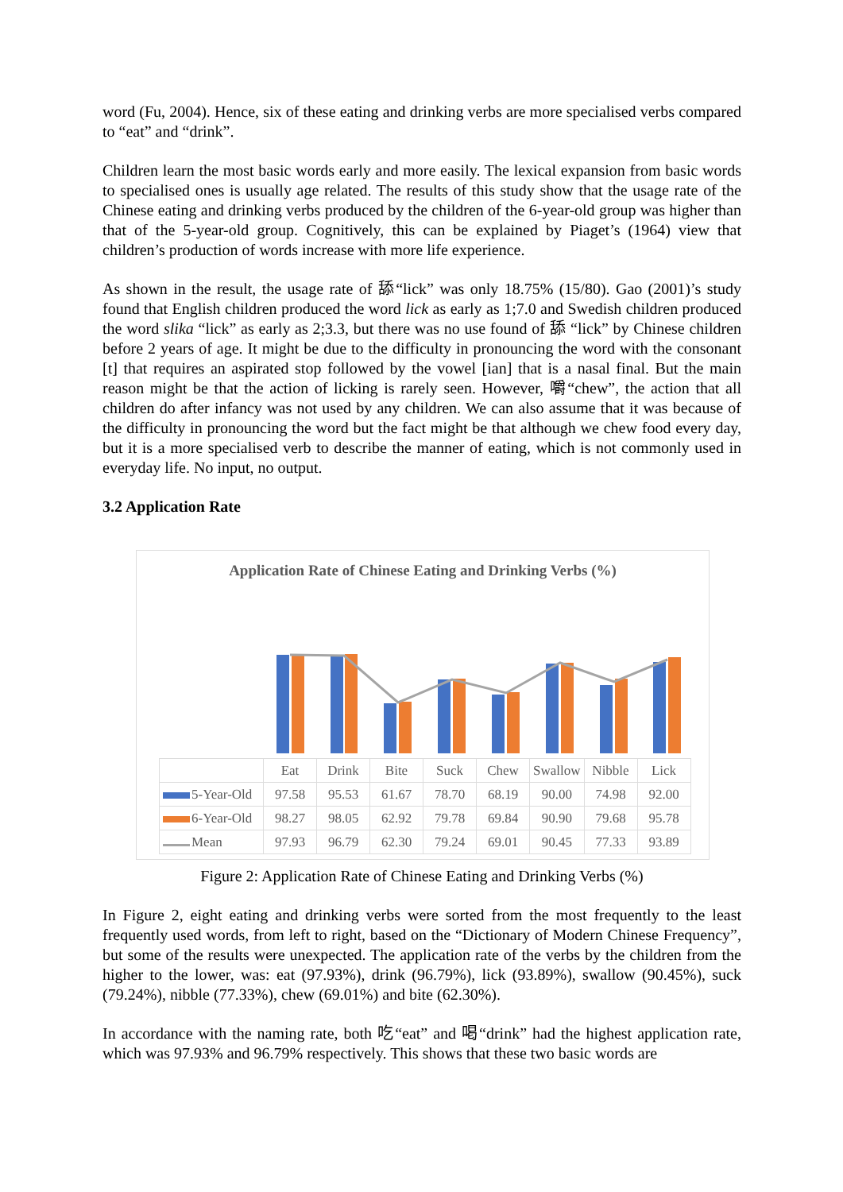word (Fu, 2004). Hence, six of these eating and drinking verbs are more specialised verbs compared to “eat” and “drink”.
Children learn the most basic words early and more easily. The lexical expansion from basic words to specialised ones is usually age related. The results of this study show that the usage rate of the Chinese eating and drinking verbs produced by the children of the 6-year-old group was higher than that of the 5-year-old group. Cognitively, this can be explained by Piaget’s (1964) view that children’s production of words increase with more life experience.
As shown in the result, the usage rate of 舔“lick” was only 18.75% (15/80). Gao (2001)’s study found that English children produced the word lick as early as 1;7.0 and Swedish children produced the word slika “lick” as early as 2;3.3, but there was no use found of 舔 “lick” by Chinese children before 2 years of age. It might be due to the difficulty in pronouncing the word with the consonant [t] that requires an aspirated stop followed by the vowel [ian] that is a nasal final. But the main reason might be that the action of licking is rarely seen. However, 嚼“chew”, the action that all children do after infancy was not used by any children. We can also assume that it was because of the difficulty in pronouncing the word but the fact might be that although we chew food every day, but it is a more specialised verb to describe the manner of eating, which is not commonly used in everyday life. No input, no output.
3.2 Application Rate
Application Rate of Chinese Eating and Drinking Verbs (%)
| | Eat | Drink | Bite | Suck | Chew | Swallow | Nibble | Lick |
| --- | --- | --- | --- | --- | --- | --- | --- | --- |
| 5-Year-Old | 97.58 | 95.53 | 61.67 | 78.70 | 68.19 | 90.00 | 74.98 | 92.00 |
| 6-Year-Old | 98.27 | 98.05 | 62.92 | 79.78 | 69.84 | 90.90 | 79.68 | 95.78 |
| Mean | 97.93 | 96.79 | 62.30 | 79.24 | 69.01 | 90.45 | 77.33 | 93.89 |
Figure 2: Application Rate of Chinese Eating and Drinking Verbs (%)
In Figure 2, eight eating and drinking verbs were sorted from the most frequently to the least frequently used words, from left to right, based on the “Dictionary of Modern Chinese Frequency”, but some of the results were unexpected. The application rate of the verbs by the children from the higher to the lower, was: eat (97.93%), drink (96.79%), lick (93.89%), swallow (90.45%), suck (79.24%), nibble (77.33%), chew (69.01%) and bite (62.30%).
In accordance with the naming rate, both 吃“eat” and 喝“drink” had the highest application rate, which was 97.93% and 96.79% respectively. This shows that these two basic words are